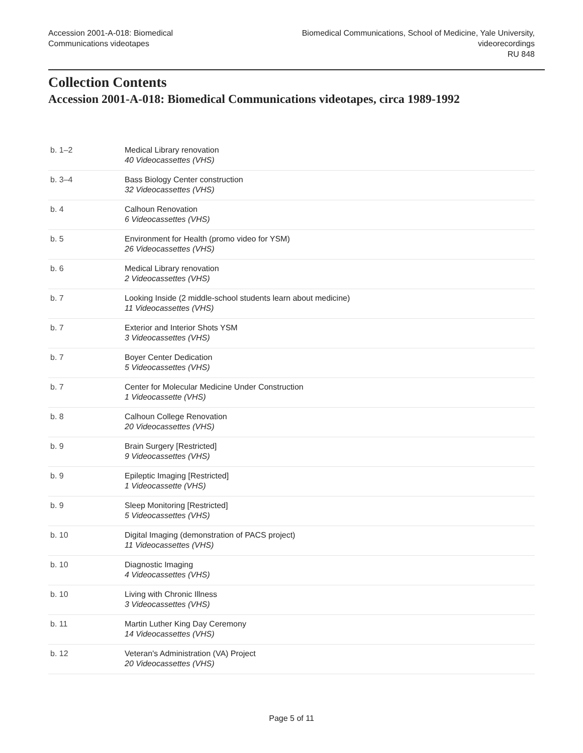Accession 2001-A-018: Biomedical
Communications videotapes
Biomedical Communications, School of Medicine, Yale University,
videorecordings
RU 848
Collection Contents
Accession 2001-A-018: Biomedical Communications videotapes, circa 1989-1992
| b. 1–2 | Medical Library renovation 40 Videocassettes (VHS) |
| b. 3–4 | Bass Biology Center construction 32 Videocassettes (VHS) |
| b. 4 | Calhoun Renovation 6 Videocassettes (VHS) |
| b. 5 | Environment for Health (promo video for YSM) 26 Videocassettes (VHS) |
| b. 6 | Medical Library renovation 2 Videocassettes (VHS) |
| b. 7 | Looking Inside (2 middle-school students learn about medicine) 11 Videocassettes (VHS) |
| b. 7 | Exterior and Interior Shots YSM 3 Videocassettes (VHS) |
| b. 7 | Boyer Center Dedication 5 Videocassettes (VHS) |
| b. 7 | Center for Molecular Medicine Under Construction 1 Videocassette (VHS) |
| b. 8 | Calhoun College Renovation 20 Videocassettes (VHS) |
| b. 9 | Brain Surgery [Restricted] 9 Videocassettes (VHS) |
| b. 9 | Epileptic Imaging [Restricted] 1 Videocassette (VHS) |
| b. 9 | Sleep Monitoring [Restricted] 5 Videocassettes (VHS) |
| b. 10 | Digital Imaging (demonstration of PACS project) 11 Videocassettes (VHS) |
| b. 10 | Diagnostic Imaging 4 Videocassettes (VHS) |
| b. 10 | Living with Chronic Illness 3 Videocassettes (VHS) |
| b. 11 | Martin Luther King Day Ceremony 14 Videocassettes (VHS) |
| b. 12 | Veteran's Administration (VA) Project 20 Videocassettes (VHS) |
Page 5 of 11